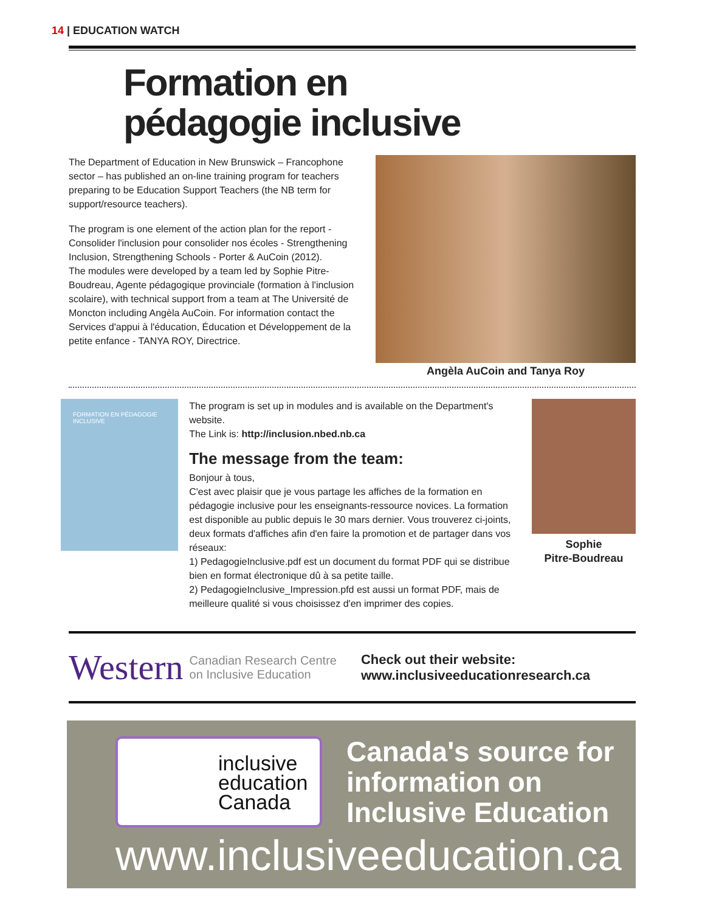14 | EDUCATION WATCH
Formation en
pédagogie inclusive
The Department of Education in New Brunswick – Francophone sector – has published an on-line training program for teachers preparing to be Education Support Teachers (the NB term for support/resource teachers).
The program is one element of the action plan for the report - Consolider l'inclusion pour consolider nos écoles - Strengthening Inclusion, Strengthening Schools - Porter & AuCoin (2012).
The modules were developed by a team led by Sophie Pitre-Boudreau, Agente pédagogique provinciale (formation à l'inclusion scolaire), with technical support from a team at The Université de Moncton including Angèla AuCoin. For information contact the Services d'appui à l'éducation, Éducation et Développement de la petite enfance - TANYA ROY, Directrice.
Angèla AuCoin and Tanya Roy
FORMATION EN PÉDAGOGIE INCLUSIVE
The program is set up in modules and is available on the Department's website.
The Link is: http://inclusion.nbed.nb.ca
The message from the team:
Bonjour à tous,
C'est avec plaisir que je vous partage les affiches de la formation en pédagogie inclusive pour les enseignants-ressource novices. La formation est disponible au public depuis le 30 mars dernier. Vous trouverez ci-joints, deux formats d'affiches afin d'en faire la promotion et de partager dans vos réseaux:
1) PedagogieInclusive.pdf est un document du format PDF qui se distribue bien en format électronique dû à sa petite taille.
2) PedagogieInclusive_Impression.pfd est aussi un format PDF, mais de meilleure qualité si vous choisissez d'en imprimer des copies.
Sophie
Pitre-Boudreau
Western Canadian Research Centre
on Inclusive Education
Check out their website:
www.inclusiveeducationresearch.ca
inclusive
education
Canada
Canada's source for
information on
Inclusive Education
www.inclusiveeducation.ca